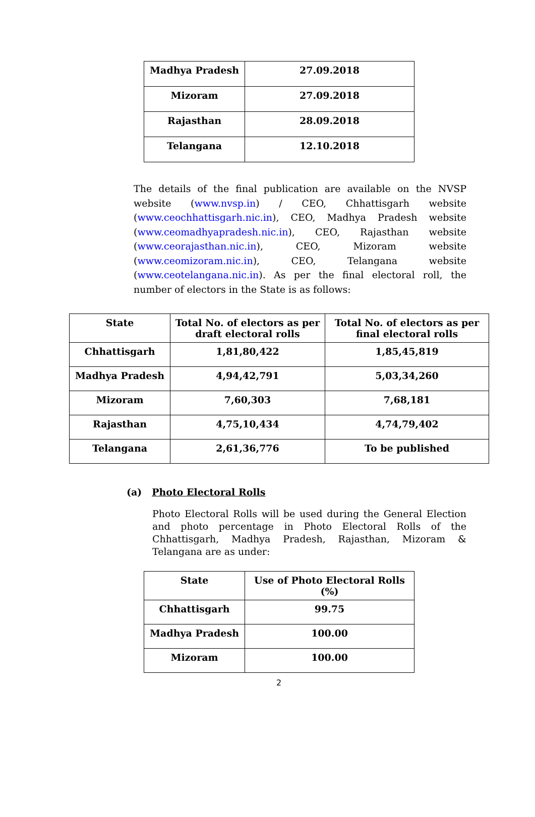| Madhya Pradesh | 27.09.2018 |
| Mizoram | 27.09.2018 |
| Rajasthan | 28.09.2018 |
| Telangana | 12.10.2018 |
The details of the final publication are available on the NVSP website (www.nvsp.in) / CEO, Chhattisgarh website (www.ceochhattisgarh.nic.in), CEO, Madhya Pradesh website (www.ceomadhyapradesh.nic.in), CEO, Rajasthan website (www.ceorajasthan.nic.in), CEO, Mizoram website (www.ceomizoram.nic.in), CEO, Telangana website (www.ceotelangana.nic.in). As per the final electoral roll, the number of electors in the State is as follows:
| State | Total No. of electors as per draft electoral rolls | Total No. of electors as per final electoral rolls |
| --- | --- | --- |
| Chhattisgarh | 1,81,80,422 | 1,85,45,819 |
| Madhya Pradesh | 4,94,42,791 | 5,03,34,260 |
| Mizoram | 7,60,303 | 7,68,181 |
| Rajasthan | 4,75,10,434 | 4,74,79,402 |
| Telangana | 2,61,36,776 | To be published |
(a) Photo Electoral Rolls
Photo Electoral Rolls will be used during the General Election and photo percentage in Photo Electoral Rolls of the Chhattisgarh, Madhya Pradesh, Rajasthan, Mizoram & Telangana are as under:
| State | Use of Photo Electoral Rolls (%) |
| --- | --- |
| Chhattisgarh | 99.75 |
| Madhya Pradesh | 100.00 |
| Mizoram | 100.00 |
2